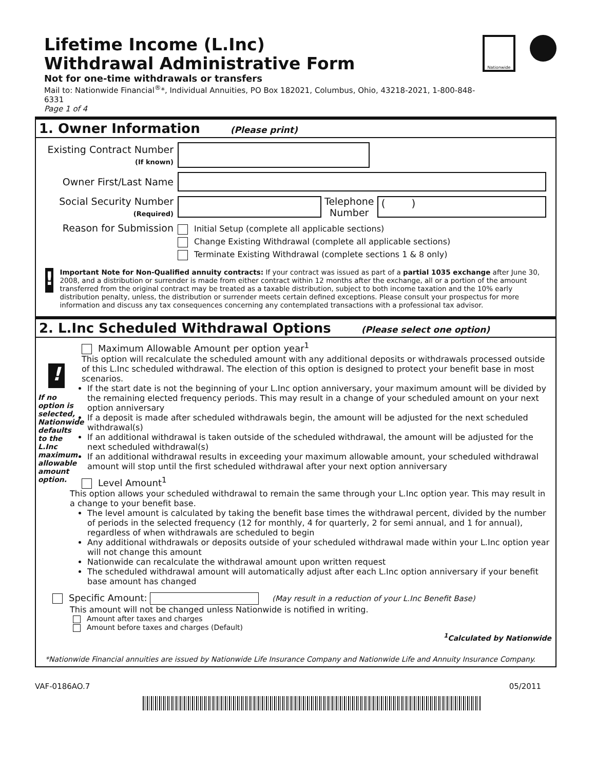Lifetime Income (L.Inc)
Withdrawal Administrative Form
Not for one-time withdrawals or transfers
Mail to: Nationwide Financial<sup>®</sup>*, Individual Annuities, PO Box 182021, Columbus, Ohio, 43218-2021, 1-800-848-6331
Page 1 of 4
Nationwide
1. Owner Information (Please print)
Existing Contract Number
(If known)
Owner First/Last Name
Social Security Number
(Required)
Telephone
Number
( )
Reason for Submission
Initial Setup (complete all applicable sections)
Change Existing Withdrawal (complete all applicable sections)
Terminate Existing Withdrawal (complete sections 1 & 8 only)
!
Important Note for Non-Qualified annuity contracts: If your contract was issued as part of a partial 1035 exchange after June 30, 2008, and a distribution or surrender is made from either contract within 12 months after the exchange, all or a portion of the amount transferred from the original contract may be treated as a taxable distribution, subject to both income taxation and the 10% early distribution penalty, unless, the distribution or surrender meets certain defined exceptions. Please consult your prospectus for more information and discuss any tax consequences concerning any contemplated transactions with a professional tax advisor.
2. L.Inc Scheduled Withdrawal Options (Please select one option)
!
If no option is selected, Nationwide defaults to the L.Inc maximum allowable amount option.
Maximum Allowable Amount per option year<sup>1</sup>
This option will recalculate the scheduled amount with any additional deposits or withdrawals processed outside of this L.Inc scheduled withdrawal. The election of this option is designed to protect your benefit base in most scenarios.
If the start date is not the beginning of your L.Inc option anniversary, your maximum amount will be divided by the remaining elected frequency periods. This may result in a change of your scheduled amount on your next option anniversary
If a deposit is made after scheduled withdrawals begin, the amount will be adjusted for the next scheduled withdrawal(s)
If an additional withdrawal is taken outside of the scheduled withdrawal, the amount will be adjusted for the next scheduled withdrawal(s)
If an additional withdrawal results in exceeding your maximum allowable amount, your scheduled withdrawal amount will stop until the first scheduled withdrawal after your next option anniversary
Level Amount<sup>1</sup>
This option allows your scheduled withdrawal to remain the same through your L.Inc option year. This may result in a change to your benefit base.
The level amount is calculated by taking the benefit base times the withdrawal percent, divided by the number of periods in the selected frequency (12 for monthly, 4 for quarterly, 2 for semi annual, and 1 for annual), regardless of when withdrawals are scheduled to begin
Any additional withdrawals or deposits outside of your scheduled withdrawal made within your L.Inc option year will not change this amount
Nationwide can recalculate the withdrawal amount upon written request
The scheduled withdrawal amount will automatically adjust after each L.Inc option anniversary if your benefit base amount has changed
Specific Amount: (May result in a reduction of your L.Inc Benefit Base)
This amount will not be changed unless Nationwide is notified in writing.
Amount after taxes and charges
Amount before taxes and charges (Default)
<sup>1</sup> Calculated by Nationwide
*Nationwide Financial annuities are issued by Nationwide Life Insurance Company and Nationwide Life and Annuity Insurance Company.
VAF-0186AO.7 05/2011